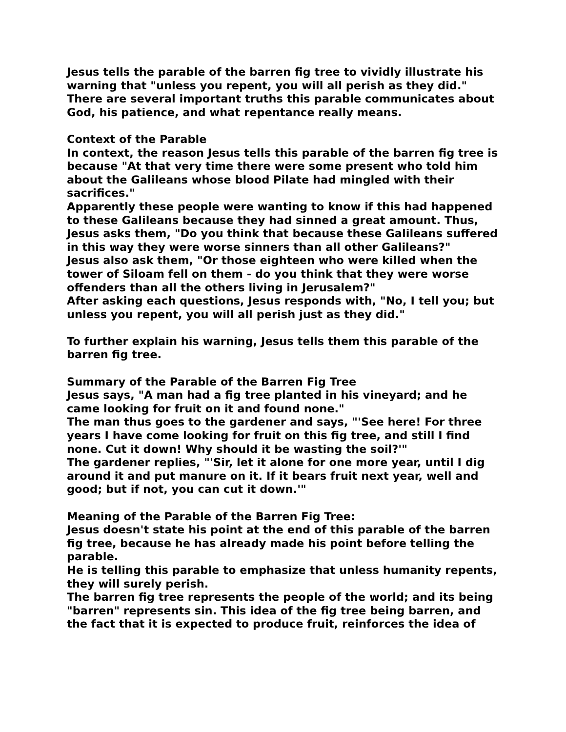Jesus tells the parable of the barren fig tree to vividly illustrate his warning that "unless you repent, you will all perish as they did." There are several important truths this parable communicates about God, his patience, and what repentance really means.
Context of the Parable
In context, the reason Jesus tells this parable of the barren fig tree is because "At that very time there were some present who told him about the Galileans whose blood Pilate had mingled with their sacrifices."
Apparently these people were wanting to know if this had happened to these Galileans because they had sinned a great amount. Thus, Jesus asks them, "Do you think that because these Galileans suffered in this way they were worse sinners than all other Galileans?"
Jesus also ask them, "Or those eighteen who were killed when the tower of Siloam fell on them - do you think that they were worse offenders than all the others living in Jerusalem?"
After asking each questions, Jesus responds with, "No, I tell you; but unless you repent, you will all perish just as they did."
To further explain his warning, Jesus tells them this parable of the barren fig tree.
Summary of the Parable of the Barren Fig Tree
Jesus says, "A man had a fig tree planted in his vineyard; and he came looking for fruit on it and found none."
The man thus goes to the gardener and says, "'See here! For three years I have come looking for fruit on this fig tree, and still I find none. Cut it down! Why should it be wasting the soil?'"
The gardener replies, "'Sir, let it alone for one more year, until I dig around it and put manure on it. If it bears fruit next year, well and good; but if not, you can cut it down.'"
Meaning of the Parable of the Barren Fig Tree:
Jesus doesn't state his point at the end of this parable of the barren fig tree, because he has already made his point before telling the parable.
He is telling this parable to emphasize that unless humanity repents, they will surely perish.
The barren fig tree represents the people of the world; and its being "barren" represents sin. This idea of the fig tree being barren, and the fact that it is expected to produce fruit, reinforces the idea of